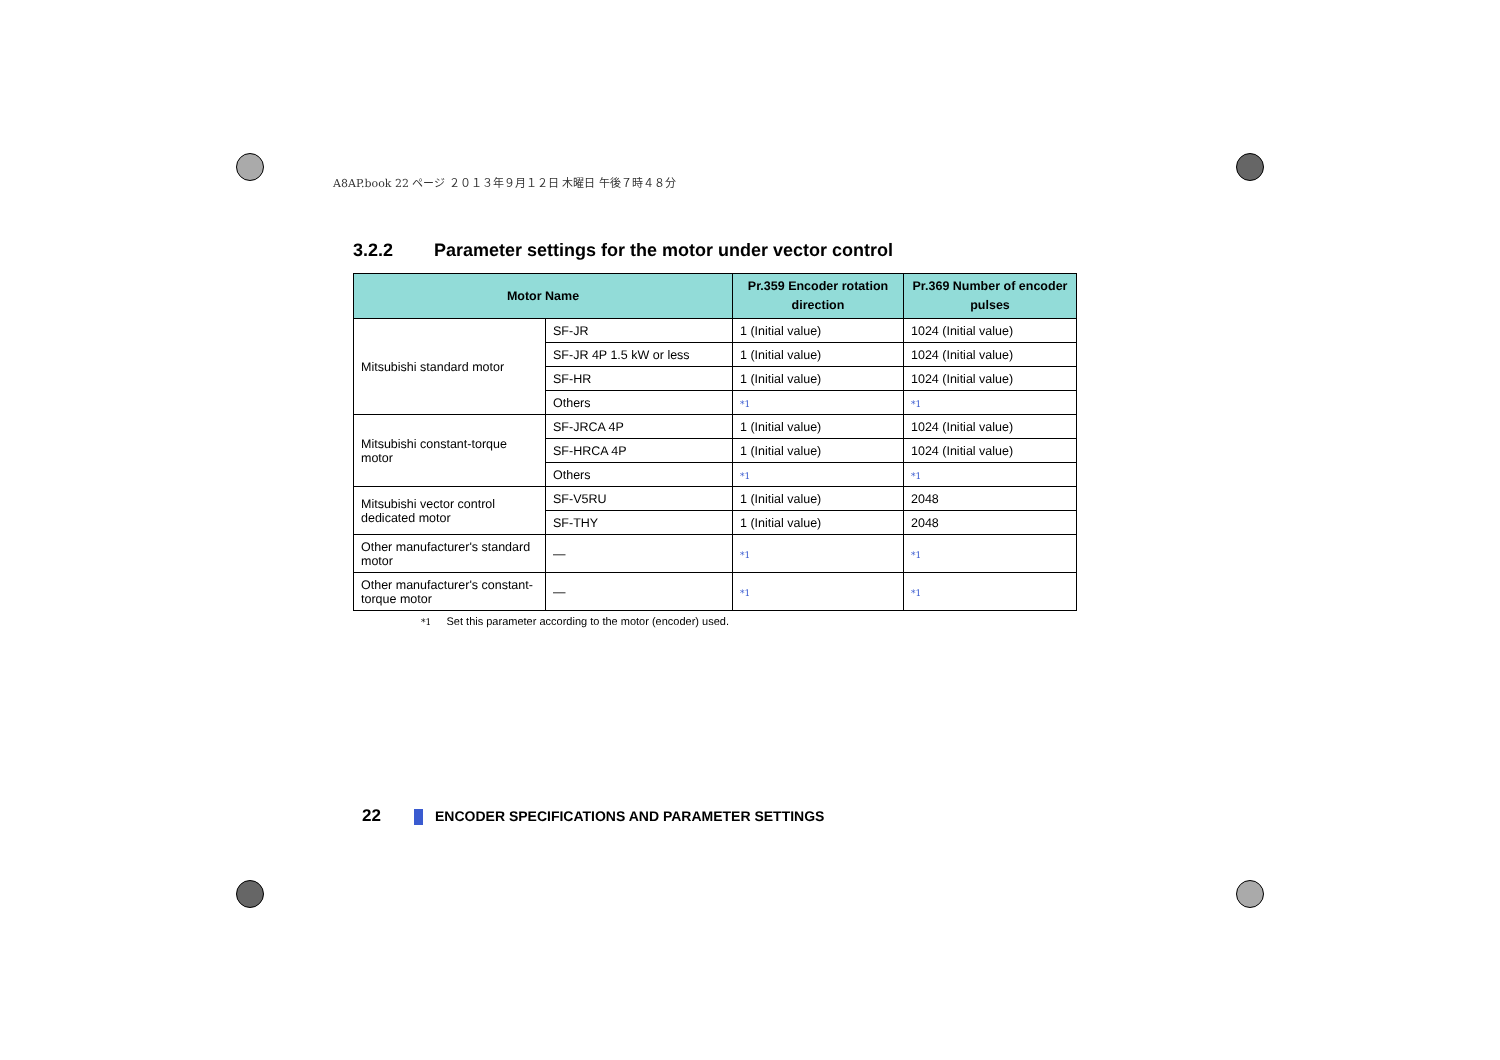A8AP.book 22 ページ ２０１３年９月１２日 木曜日 午後７時４８分
3.2.2 Parameter settings for the motor under vector control
| Motor Name | | Pr.359 Encoder rotation direction | Pr.369 Number of encoder pulses |
| --- | --- | --- | --- |
| Mitsubishi standard motor | SF-JR | 1 (Initial value) | 1024 (Initial value) |
| | SF-JR 4P 1.5 kW or less | 1 (Initial value) | 1024 (Initial value) |
| | SF-HR | 1 (Initial value) | 1024 (Initial value) |
| | Others | *1 | *1 |
| Mitsubishi constant-torque motor | SF-JRCA 4P | 1 (Initial value) | 1024 (Initial value) |
| | SF-HRCA 4P | 1 (Initial value) | 1024 (Initial value) |
| | Others | *1 | *1 |
| Mitsubishi vector control dedicated motor | SF-V5RU | 1 (Initial value) | 2048 |
| | SF-THY | 1 (Initial value) | 2048 |
| Other manufacturer's standard motor | — | *1 | *1 |
| Other manufacturer's constant-torque motor | — | *1 | *1 |
*1 Set this parameter according to the motor (encoder) used.
22 ENCODER SPECIFICATIONS AND PARAMETER SETTINGS